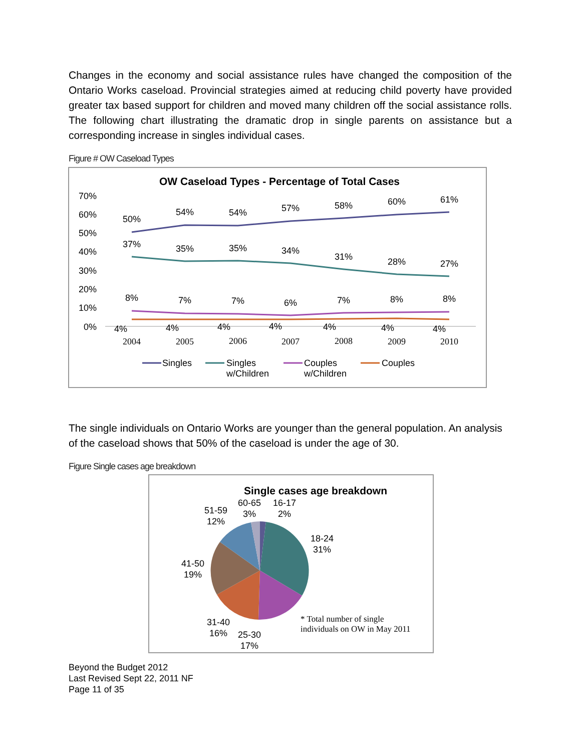Changes in the economy and social assistance rules have changed the composition of the Ontario Works caseload. Provincial strategies aimed at reducing child poverty have provided greater tax based support for children and moved many children off the social assistance rolls. The following chart illustrating the dramatic drop in single parents on assistance but a corresponding increase in singles individual cases.
Figure # OW Caseload Types
OW Caseload Types - Percentage of Total Cases
70%
60%
50%
40%
30%
20%
10%
0%
50%
54%
54%
57%
58%
60%
61%
37%
35%
35%
34%
31%
28%
27%
8%
7%
7%
6%
7%
8%
8%
4%
4%
4%
4%
4%
4%
4%
2004
2005
2006
2007
2008
2009
2010
Singles
Singles
w/Children
Couples
w/Children
Couples
The single individuals on Ontario Works are younger than the general population. An analysis of the caseload shows that 50% of the caseload is under the age of 30.
Figure Single cases age breakdown
Single cases age breakdown
60-65
3%
16-17
2%
51-59
12%
18-24
31%
41-50
19%
31-40
16%
25-30
17%
* Total number of single
individuals on OW in May 2011
Beyond the Budget 2012
Last Revised Sept 22, 2011 NF
Page 11 of 35